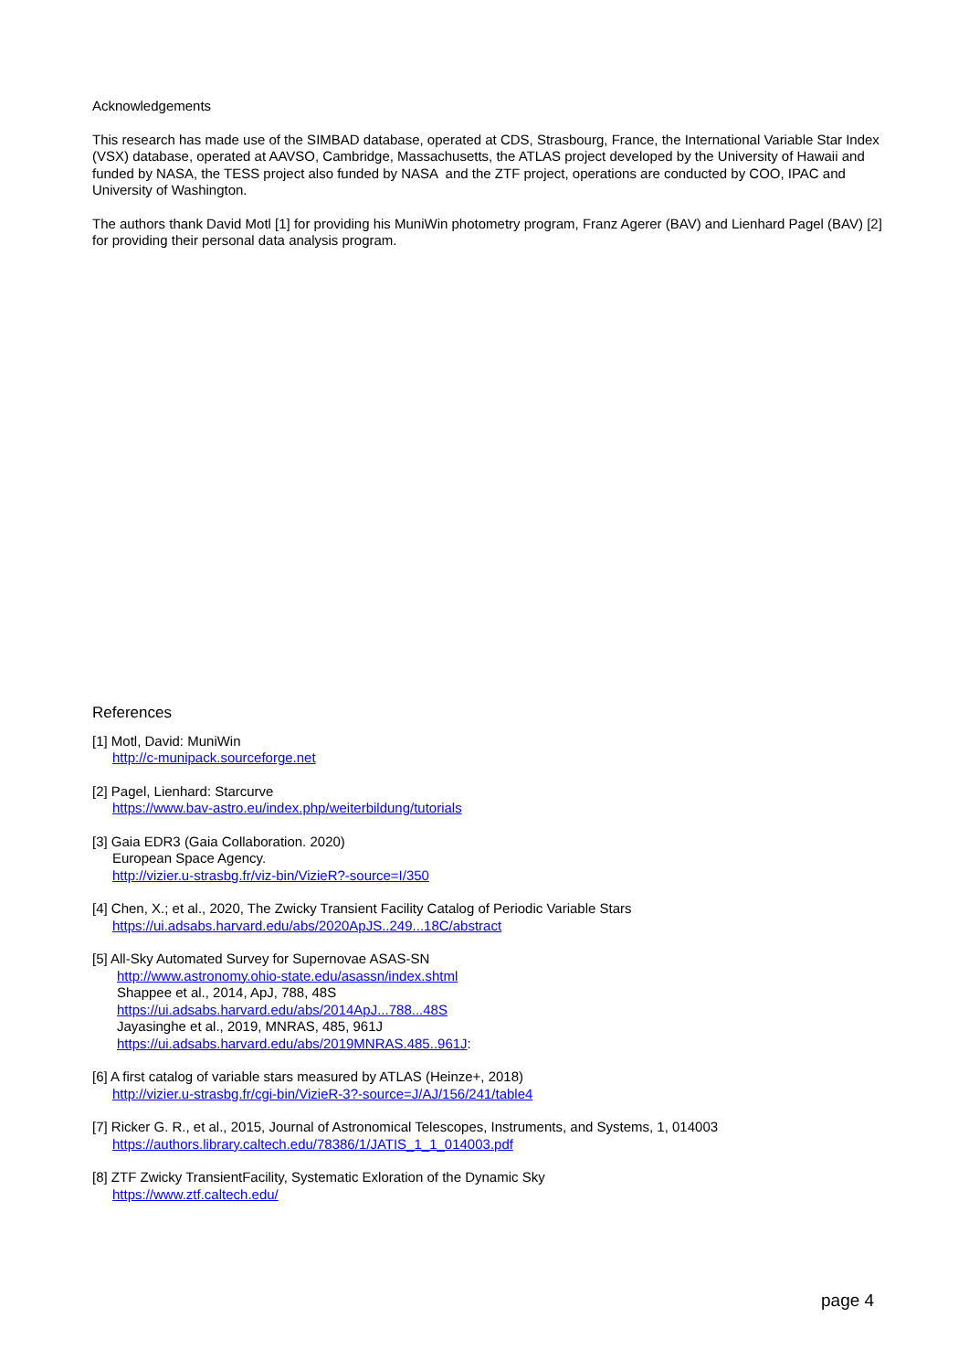Acknowledgements
This research has made use of the SIMBAD database, operated at CDS, Strasbourg, France, the International Variable Star Index (VSX) database, operated at AAVSO, Cambridge, Massachusetts, the ATLAS project developed by the University of Hawaii and funded by NASA, the TESS project also funded by NASA and the ZTF project, operations are conducted by COO, IPAC and University of Washington.
The authors thank David Motl [1] for providing his MuniWin photometry program, Franz Agerer (BAV) and Lienhard Pagel (BAV) [2] for providing their personal data analysis program.
References
[1] Motl, David: MuniWin
http://c-munipack.sourceforge.net
[2] Pagel, Lienhard: Starcurve
https://www.bav-astro.eu/index.php/weiterbildung/tutorials
[3] Gaia EDR3 (Gaia Collaboration. 2020)
European Space Agency.
http://vizier.u-strasbg.fr/viz-bin/VizieR?-source=I/350
[4] Chen, X.; et al., 2020, The Zwicky Transient Facility Catalog of Periodic Variable Stars
https://ui.adsabs.harvard.edu/abs/2020ApJS..249...18C/abstract
[5] All-Sky Automated Survey for Supernovae ASAS-SN
http://www.astronomy.ohio-state.edu/asassn/index.shtml
Shappee et al., 2014, ApJ, 788, 48S
https://ui.adsabs.harvard.edu/abs/2014ApJ...788...48S
Jayasinghe et al., 2019, MNRAS, 485, 961J
https://ui.adsabs.harvard.edu/abs/2019MNRAS.485..961J:
[6] A first catalog of variable stars measured by ATLAS (Heinze+, 2018)
http://vizier.u-strasbg.fr/cgi-bin/VizieR-3?-source=J/AJ/156/241/table4
[7] Ricker G. R., et al., 2015, Journal of Astronomical Telescopes, Instruments, and Systems, 1, 014003
https://authors.library.caltech.edu/78386/1/JATIS_1_1_014003.pdf
[8] ZTF Zwicky TransientFacility, Systematic Exloration of the Dynamic Sky
https://www.ztf.caltech.edu/
page 4